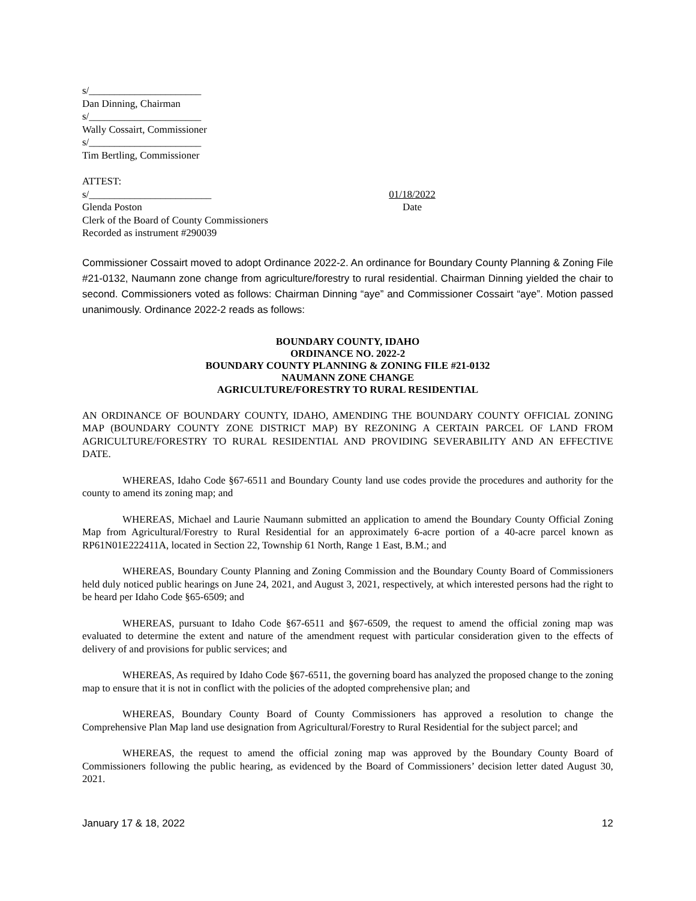s/______________________
Dan Dinning, Chairman
s/______________________
Wally Cossairt, Commissioner
s/______________________
Tim Bertling, Commissioner
ATTEST:
s/________________________ 01/18/2022
Glenda Poston Date
Clerk of the Board of County Commissioners
Recorded as instrument #290039
Commissioner Cossairt moved to adopt Ordinance 2022-2. An ordinance for Boundary County Planning & Zoning File #21-0132, Naumann zone change from agriculture/forestry to rural residential. Chairman Dinning yielded the chair to second. Commissioners voted as follows: Chairman Dinning “aye” and Commissioner Cossairt “aye”. Motion passed unanimously. Ordinance 2022-2 reads as follows:
BOUNDARY COUNTY, IDAHO
ORDINANCE NO. 2022-2
BOUNDARY COUNTY PLANNING & ZONING FILE #21-0132
NAUMANN ZONE CHANGE
AGRICULTURE/FORESTRY TO RURAL RESIDENTIAL
AN ORDINANCE OF BOUNDARY COUNTY, IDAHO, AMENDING THE BOUNDARY COUNTY OFFICIAL ZONING MAP (BOUNDARY COUNTY ZONE DISTRICT MAP) BY REZONING A CERTAIN PARCEL OF LAND FROM AGRICULTURE/FORESTRY TO RURAL RESIDENTIAL AND PROVIDING SEVERABILITY AND AN EFFECTIVE DATE.
WHEREAS, Idaho Code §67-6511 and Boundary County land use codes provide the procedures and authority for the county to amend its zoning map; and
WHEREAS, Michael and Laurie Naumann submitted an application to amend the Boundary County Official Zoning Map from Agricultural/Forestry to Rural Residential for an approximately 6-acre portion of a 40-acre parcel known as RP61N01E222411A, located in Section 22, Township 61 North, Range 1 East, B.M.; and
WHEREAS, Boundary County Planning and Zoning Commission and the Boundary County Board of Commissioners held duly noticed public hearings on June 24, 2021, and August 3, 2021, respectively, at which interested persons had the right to be heard per Idaho Code §65-6509; and
WHEREAS, pursuant to Idaho Code §67-6511 and §67-6509, the request to amend the official zoning map was evaluated to determine the extent and nature of the amendment request with particular consideration given to the effects of delivery of and provisions for public services; and
WHEREAS, As required by Idaho Code §67-6511, the governing board has analyzed the proposed change to the zoning map to ensure that it is not in conflict with the policies of the adopted comprehensive plan; and
WHEREAS, Boundary County Board of County Commissioners has approved a resolution to change the Comprehensive Plan Map land use designation from Agricultural/Forestry to Rural Residential for the subject parcel; and
WHEREAS, the request to amend the official zoning map was approved by the Boundary County Board of Commissioners following the public hearing, as evidenced by the Board of Commissioners’ decision letter dated August 30, 2021.
January 17 & 18, 2022 12